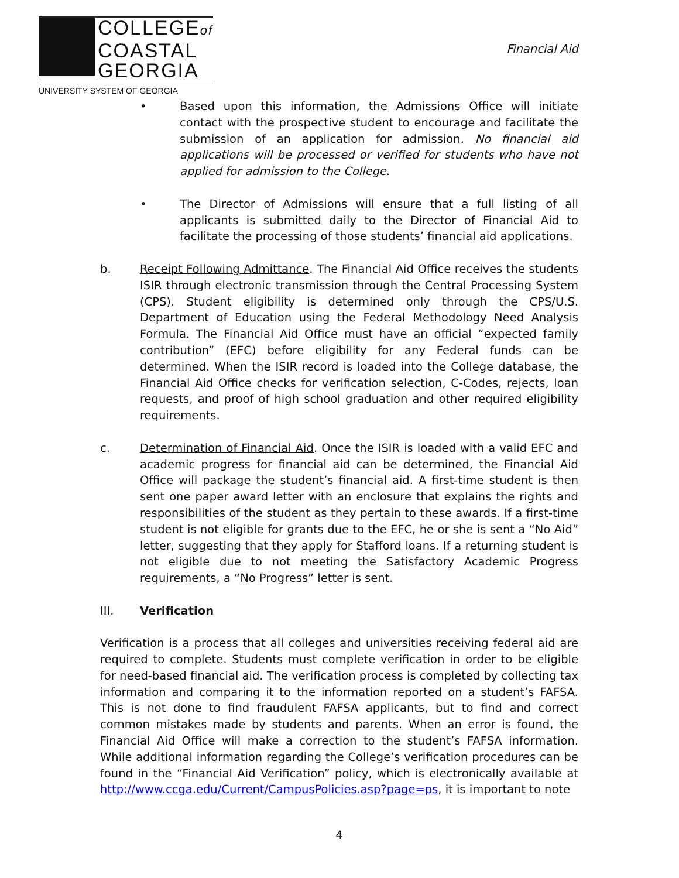COLLEGEof
COASTAL
GEORGIA
UNIVERSITY SYSTEM OF GEORGIA
Financial Aid
• Based upon this information, the Admissions Office will initiate contact with the prospective student to encourage and facilitate the submission of an application for admission. No financial aid applications will be processed or verified for students who have not applied for admission to the College.
• The Director of Admissions will ensure that a full listing of all applicants is submitted daily to the Director of Financial Aid to facilitate the processing of those students’ financial aid applications.
b. Receipt Following Admittance. The Financial Aid Office receives the students ISIR through electronic transmission through the Central Processing System (CPS). Student eligibility is determined only through the CPS/U.S. Department of Education using the Federal Methodology Need Analysis Formula. The Financial Aid Office must have an official “expected family contribution” (EFC) before eligibility for any Federal funds can be determined. When the ISIR record is loaded into the College database, the Financial Aid Office checks for verification selection, C-Codes, rejects, loan requests, and proof of high school graduation and other required eligibility requirements.
c. Determination of Financial Aid. Once the ISIR is loaded with a valid EFC and academic progress for financial aid can be determined, the Financial Aid Office will package the student’s financial aid. A first-time student is then sent one paper award letter with an enclosure that explains the rights and responsibilities of the student as they pertain to these awards. If a first-time student is not eligible for grants due to the EFC, he or she is sent a “No Aid” letter, suggesting that they apply for Stafford loans. If a returning student is not eligible due to not meeting the Satisfactory Academic Progress requirements, a “No Progress” letter is sent.
III. Verification
Verification is a process that all colleges and universities receiving federal aid are required to complete. Students must complete verification in order to be eligible for need-based financial aid. The verification process is completed by collecting tax information and comparing it to the information reported on a student’s FAFSA. This is not done to find fraudulent FAFSA applicants, but to find and correct common mistakes made by students and parents. When an error is found, the Financial Aid Office will make a correction to the student’s FAFSA information. While additional information regarding the College’s verification procedures can be found in the “Financial Aid Verification” policy, which is electronically available at http://www.ccga.edu/Current/CampusPolicies.asp?page=ps, it is important to note
4